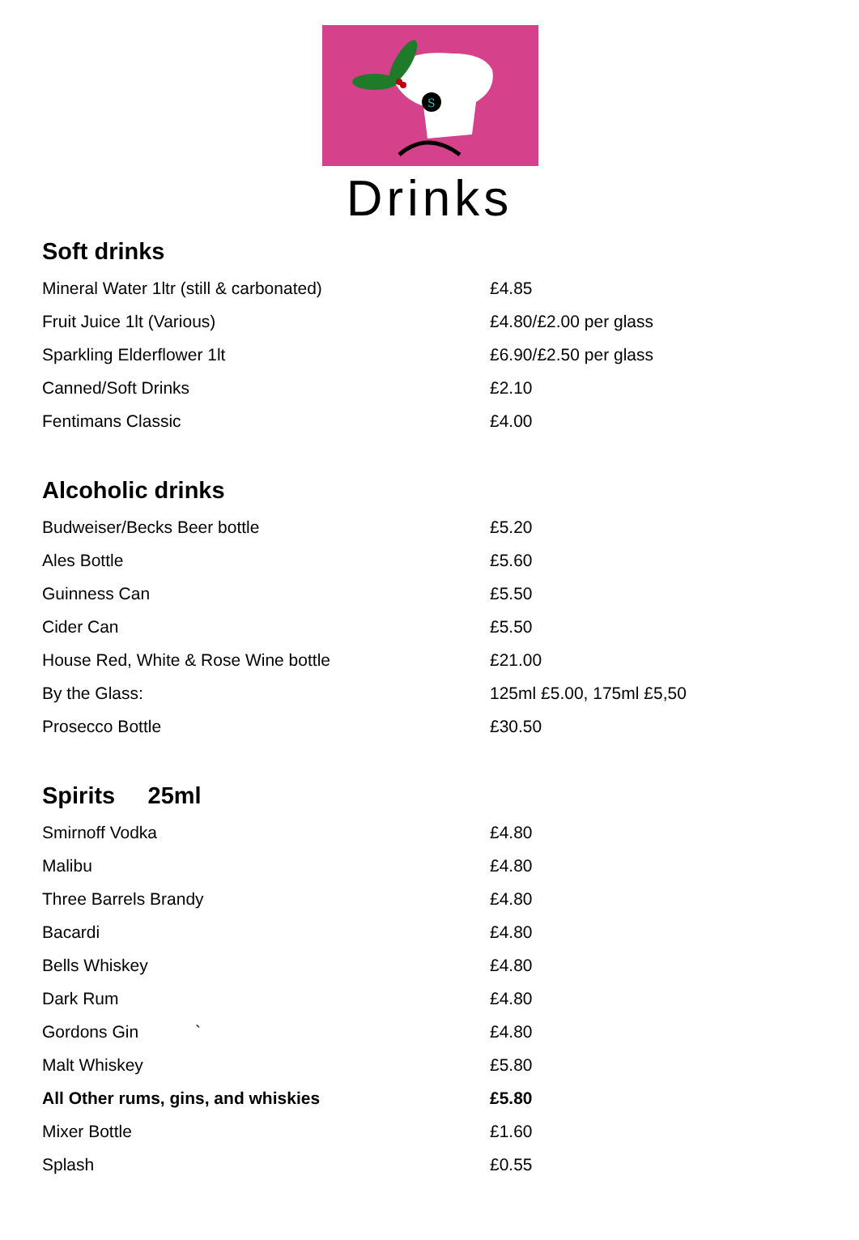S
Drinks
Soft drinks
| Mineral Water 1ltr (still & carbonated) | £4.85 |
| Fruit Juice 1lt (Various) | £4.80/£2.00 per glass |
| Sparkling Elderflower 1lt | £6.90/£2.50 per glass |
| Canned/Soft Drinks | £2.10 |
| Fentimans Classic | £4.00 |
Alcoholic drinks
| Budweiser/Becks Beer bottle | £5.20 |
| Ales Bottle | £5.60 |
| Guinness Can | £5.50 |
| Cider Can | £5.50 |
| House Red, White & Rose Wine bottle | £21.00 |
| By the Glass: | 125ml £5.00, 175ml £5,50 |
| Prosecco Bottle | £30.50 |
Spirits 25ml
| Smirnoff Vodka | £4.80 |
| Malibu | £4.80 |
| Three Barrels Brandy | £4.80 |
| Bacardi | £4.80 |
| Bells Whiskey | £4.80 |
| Dark Rum | £4.80 |
| Gordons Gin ` | £4.80 |
| Malt Whiskey | £5.80 |
| All Other rums, gins, and whiskies | £5.80 |
| Mixer Bottle | £1.60 |
| Splash | £0.55 |